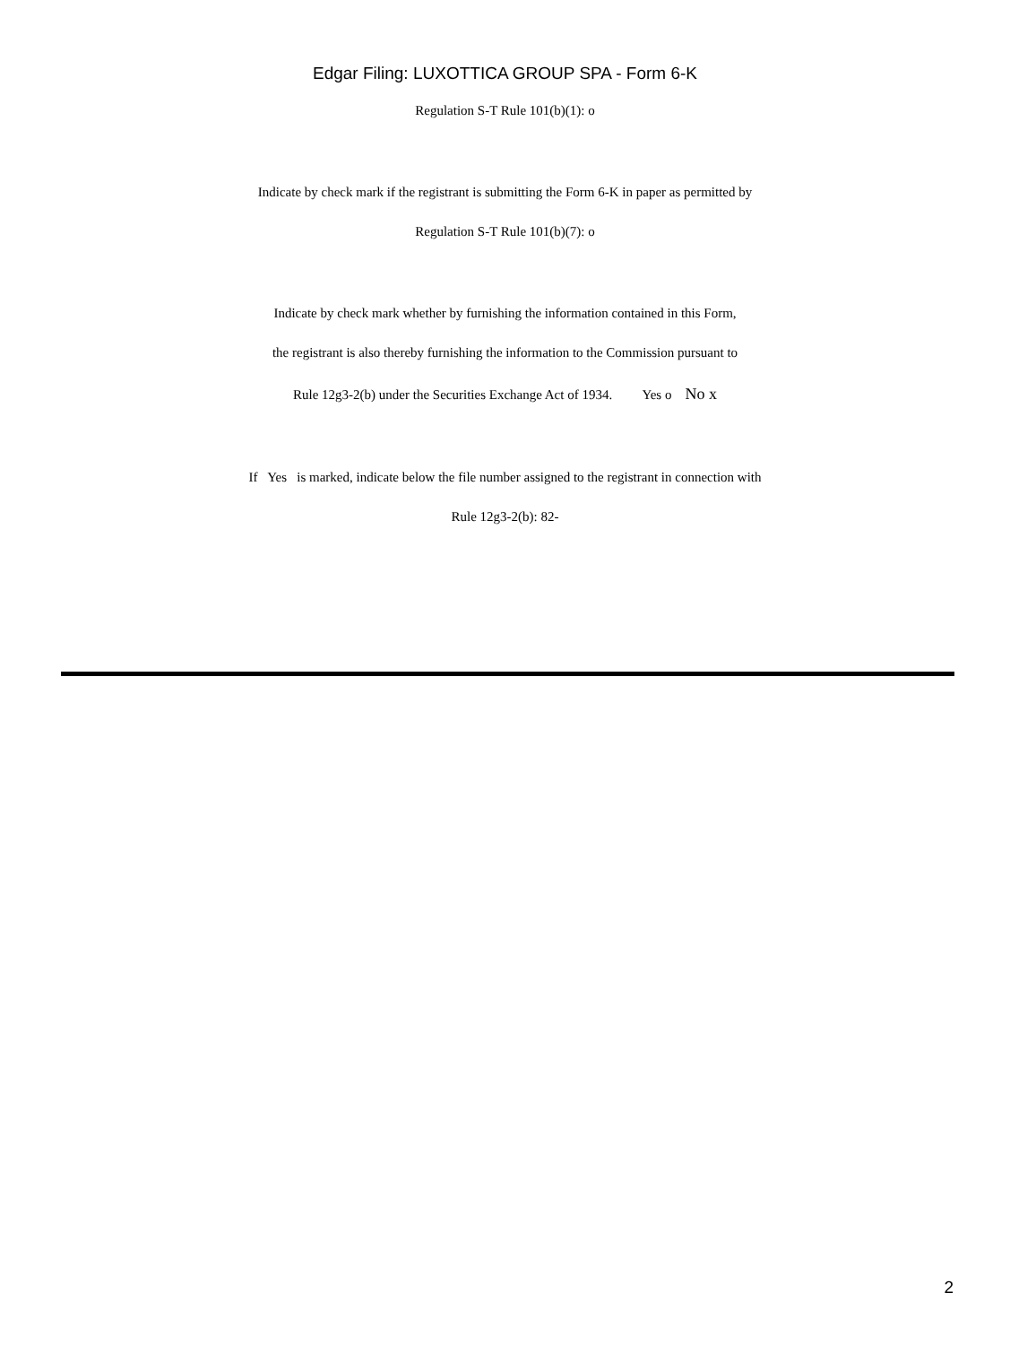Edgar Filing: LUXOTTICA GROUP SPA - Form 6-K
Regulation S-T Rule 101(b)(1): o
Indicate by check mark if the registrant is submitting the Form 6-K in paper as permitted by
Regulation S-T Rule 101(b)(7): o
Indicate by check mark whether by furnishing the information contained in this Form,
the registrant is also thereby furnishing the information to the Commission pursuant to
Rule 12g3-2(b) under the Securities Exchange Act of 1934. Yes o No x
If Yes is marked, indicate below the file number assigned to the registrant in connection with
Rule 12g3-2(b): 82-
2